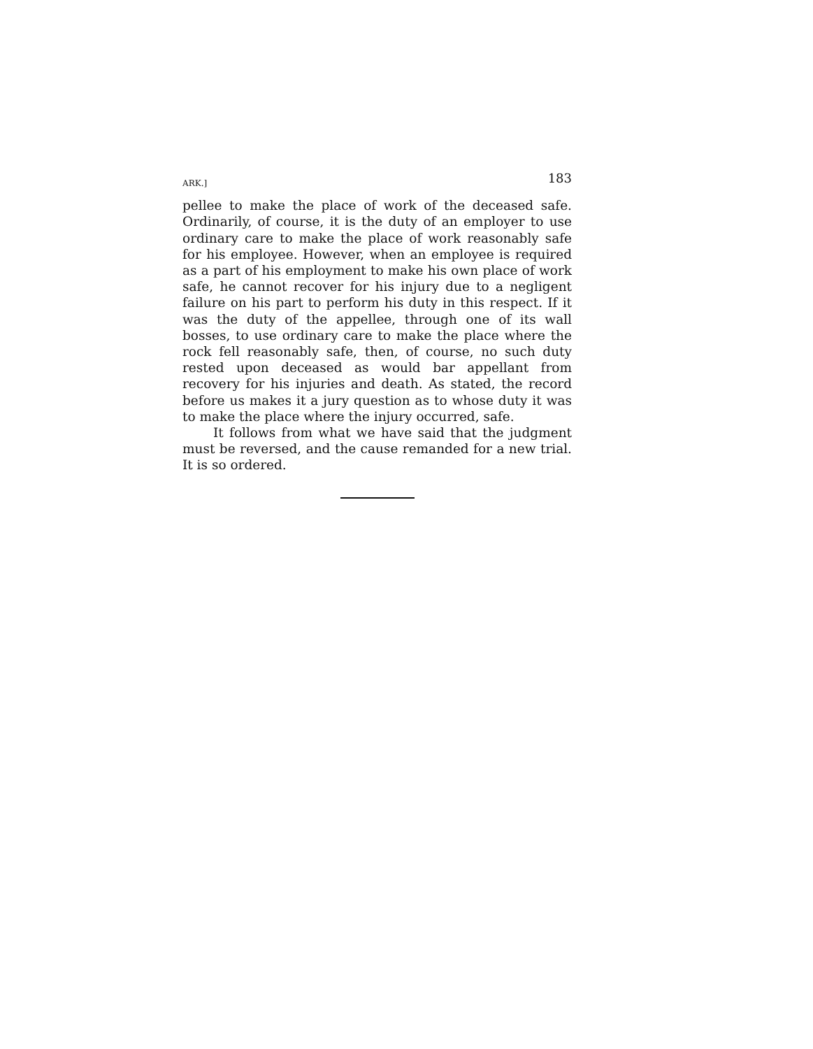ARK.] 183
pellee to make the place of work of the deceased safe. Ordinarily, of course, it is the duty of an employer to use ordinary care to make the place of work reasonably safe for his employee. However, when an employee is required as a part of his employment to make his own place of work safe, he cannot recover for his injury due to a negligent failure on his part to perform his duty in this respect. If it was the duty of the appellee, through one of its wall bosses, to use ordinary care to make the place where the rock fell reasonably safe, then, of course, no such duty rested upon deceased as would bar appellant from recovery for his injuries and death. As stated, the record before us makes it a jury question as to whose duty it was to make the place where the injury occurred, safe.
It follows from what we have said that the judgment must be reversed, and the cause remanded for a new trial. It is so ordered.